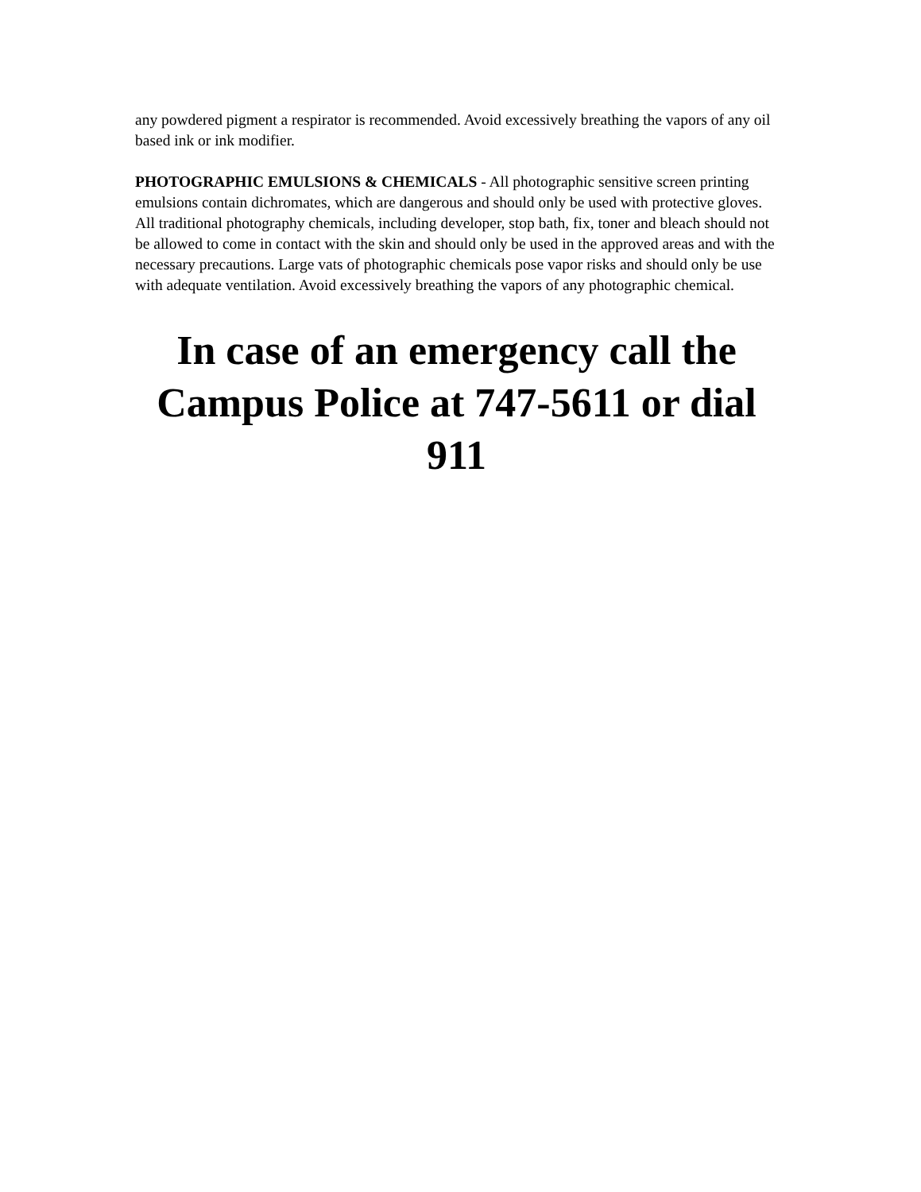any powdered pigment a respirator is recommended. Avoid excessively breathing the vapors of any oil based ink or ink modifier.
PHOTOGRAPHIC EMULSIONS & CHEMICALS - All photographic sensitive screen printing emulsions contain dichromates, which are dangerous and should only be used with protective gloves. All traditional photography chemicals, including developer, stop bath, fix, toner and bleach should not be allowed to come in contact with the skin and should only be used in the approved areas and with the necessary precautions. Large vats of photographic chemicals pose vapor risks and should only be use with adequate ventilation. Avoid excessively breathing the vapors of any photographic chemical.
In case of an emergency call the
Campus Police at 747-5611 or dial 911